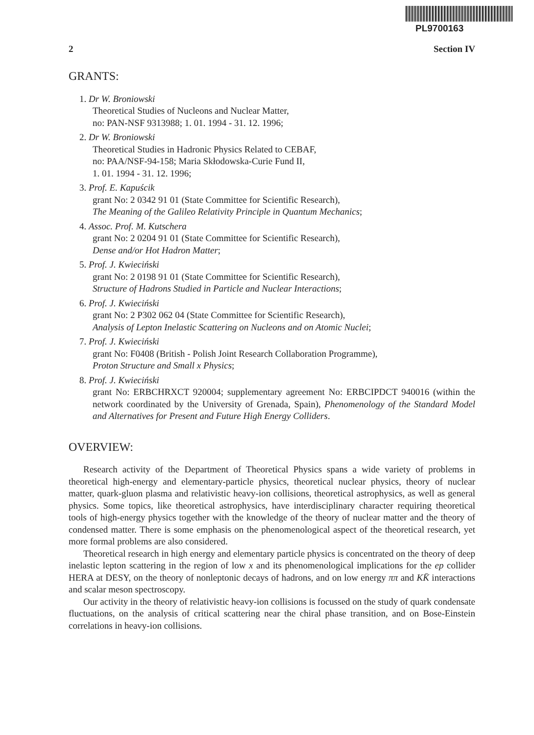PL9700163
2 Section IV
GRANTS:
1. Dr W. Broniowski
Theoretical Studies of Nucleons and Nuclear Matter,
no: PAN-NSF 9313988; 1. 01. 1994 - 31. 12. 1996;
2. Dr W. Broniowski
Theoretical Studies in Hadronic Physics Related to CEBAF,
no: PAA/NSF-94-158; Maria Skłodowska-Curie Fund II,
1. 01. 1994 - 31. 12. 1996;
3. Prof. E. Kapuścik
grant No: 2 0342 91 01 (State Committee for Scientific Research),
The Meaning of the Galileo Relativity Principle in Quantum Mechanics;
4. Assoc. Prof. M. Kutschera
grant No: 2 0204 91 01 (State Committee for Scientific Research),
Dense and/or Hot Hadron Matter;
5. Prof. J. Kwieciński
grant No: 2 0198 91 01 (State Committee for Scientific Research),
Structure of Hadrons Studied in Particle and Nuclear Interactions;
6. Prof. J. Kwieciński
grant No: 2 P302 062 04 (State Committee for Scientific Research),
Analysis of Lepton Inelastic Scattering on Nucleons and on Atomic Nuclei;
7. Prof. J. Kwieciński
grant No: F0408 (British - Polish Joint Research Collaboration Programme),
Proton Structure and Small x Physics;
8. Prof. J. Kwieciński
grant No: ERBCHRXCT 920004; supplementary agreement No: ERBCIPDCT 940016 (within the network coordinated by the University of Grenada, Spain), Phenomenology of the Standard Model and Alternatives for Present and Future High Energy Colliders.
OVERVIEW:
Research activity of the Department of Theoretical Physics spans a wide variety of problems in theoretical high-energy and elementary-particle physics, theoretical nuclear physics, theory of nuclear matter, quark-gluon plasma and relativistic heavy-ion collisions, theoretical astrophysics, as well as general physics. Some topics, like theoretical astrophysics, have interdisciplinary character requiring theoretical tools of high-energy physics together with the knowledge of the theory of nuclear matter and the theory of condensed matter. There is some emphasis on the phenomenological aspect of the theoretical research, yet more formal problems are also considered.
Theoretical research in high energy and elementary particle physics is concentrated on the theory of deep inelastic lepton scattering in the region of low x and its phenomenological implications for the ep collider HERA at DESY, on the theory of nonleptonic decays of hadrons, and on low energy ππ and KK̄ interactions and scalar meson spectroscopy.
Our activity in the theory of relativistic heavy-ion collisions is focussed on the study of quark condensate fluctuations, on the analysis of critical scattering near the chiral phase transition, and on Bose-Einstein correlations in heavy-ion collisions.